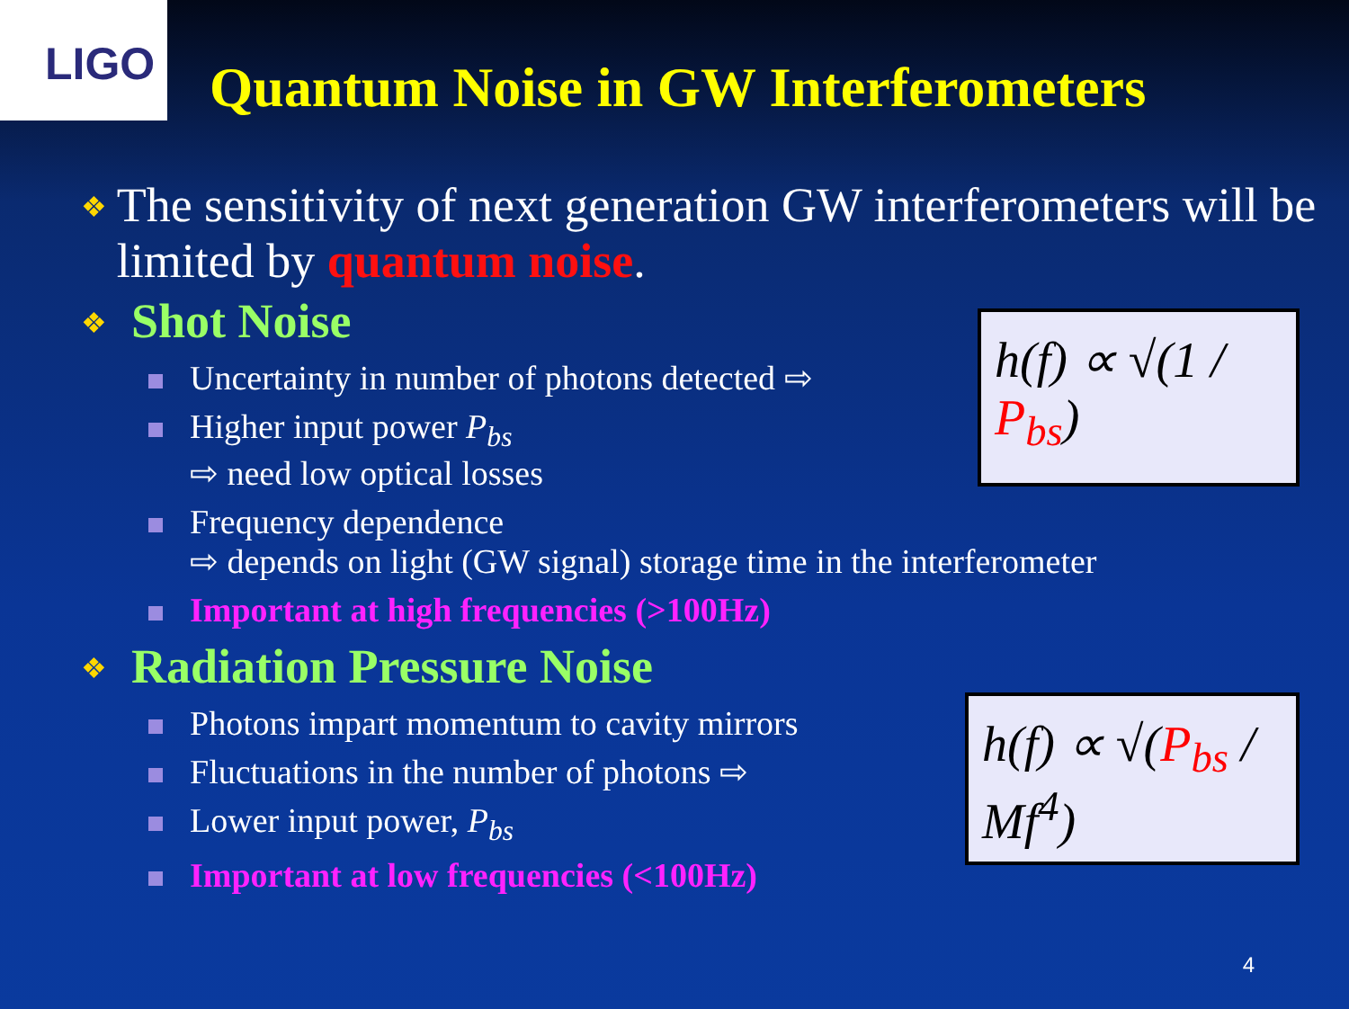LIGO
Quantum Noise in GW Interferometers
❖ The sensitivity of next generation GW interferometers will be limited by quantum noise.
❖ Shot Noise
Uncertainty in number of photons detected ⇨
Higher input power P<sub>bs</sub>
⇨ need low optical losses
Frequency dependence
⇨ depends on light (GW signal) storage time in the interferometer
Important at high frequencies (>100Hz)
❖ Radiation Pressure Noise
Photons impart momentum to cavity mirrors
Fluctuations in the number of photons ⇨
Lower input power, P<sub>bs</sub>
Important at low frequencies (<100Hz)
h(f) ∝ √(1 / P<sub>bs</sub>)
h(f) ∝ √(P<sub>bs</sub> / Mf<sup>4</sup>)
4